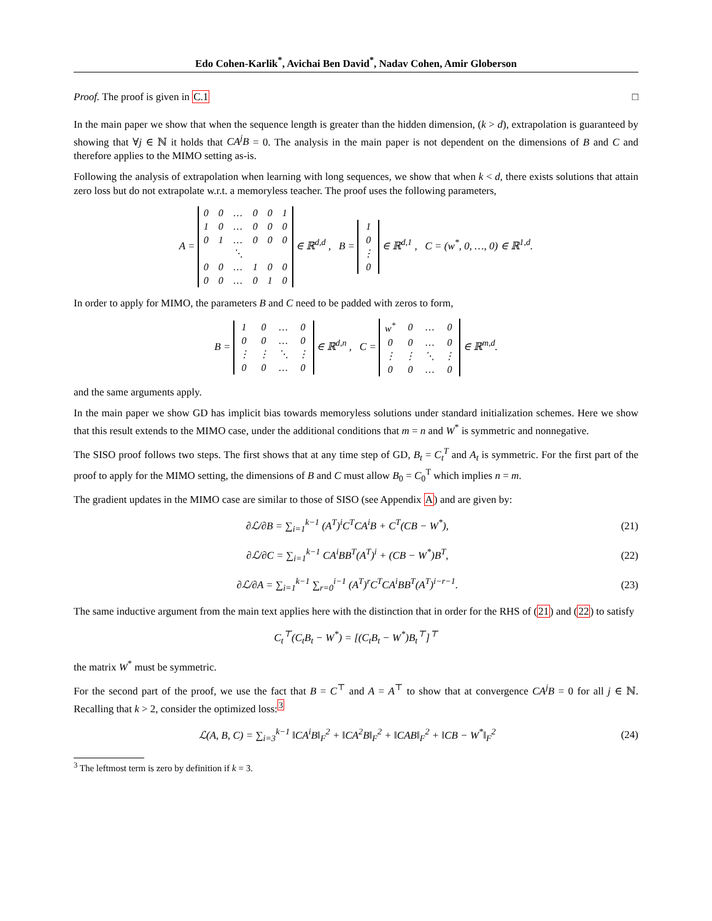Edo Cohen-Karlik<sup>*</sup>, Avichai Ben David<sup>*</sup>, Nadav Cohen, Amir Globerson
Proof. The proof is given in C.1 □
In the main paper we show that when the sequence length is greater than the hidden dimension, (k > d), extrapolation is guaranteed by showing that ∀j ∈ ℕ it holds that CA<sup>j</sup>B = 0. The analysis in the main paper is not dependent on the dimensions of B and C and therefore applies to the MIMO setting as-is.
Following the analysis of extrapolation when learning with long sequences, we show that when k < d, there exists solutions that attain zero loss but do not extrapolate w.r.t. a memoryless teacher. The proof uses the following parameters,
A =
| 0 | 0 | … | 0 | 0 | 1 |
| 1 | 0 | … | 0 | 0 | 0 |
| 0 | 1 | … | 0 | 0 | 0 |
| | | ⋱ | | | |
| 0 | 0 | … | 1 | 0 | 0 |
| 0 | 0 | … | 0 | 1 | 0 |
∈ ℝ<sup>d,d</sup> , B =
| 1 |
| 0 |
| ⋮ |
| 0 |
∈ ℝ<sup>d,1</sup> , C = (w<sup>*</sup>, 0, …, 0) ∈ ℝ<sup>1,d</sup>.
In order to apply for MIMO, the parameters B and C need to be padded with zeros to form,
B =
| 1 | 0 | … | 0 |
| 0 | 0 | … | 0 |
| ⋮ | ⋮ | ⋱ | ⋮ |
| 0 | 0 | … | 0 |
∈ ℝ<sup>d,n</sup> , C =
| w<sup>*</sup> | 0 | … | 0 |
| 0 | 0 | … | 0 |
| ⋮ | ⋮ | ⋱ | ⋮ |
| 0 | 0 | … | 0 |
∈ ℝ<sup>m,d</sup>.
and the same arguments apply.
In the main paper we show GD has implicit bias towards memoryless solutions under standard initialization schemes. Here we show that this result extends to the MIMO case, under the additional conditions that m = n and W<sup>*</sup> is symmetric and nonnegative.
The SISO proof follows two steps. The first shows that at any time step of GD, B<sub>t</sub> = C<sub>t</sub><sup>T</sup> and A<sub>t</sub> is symmetric. For the first part of the proof to apply for the MIMO setting, the dimensions of B and C must allow B<sub>0</sub> = C<sub>0</sub><sup>T</sup> which implies n = m.
The gradient updates in the MIMO case are similar to those of SISO (see Appendix A) and are given by:
∂ℒ/∂B = ∑<sub>i=1</sub><sup>k−1</sup> (A<sup>T</sup>)<sup>i</sup>C<sup>T</sup>CA<sup>i</sup>B + C<sup>T</sup>(CB − W<sup>*</sup>),
(21)
∂ℒ/∂C = ∑<sub>i=1</sub><sup>k−1</sup> CA<sup>i</sup>BB<sup>T</sup>(A<sup>T</sup>)<sup>i</sup> + (CB − W<sup>*</sup>)B<sup>T</sup>,
(22)
∂ℒ/∂A = ∑<sub>i=1</sub><sup>k−1</sup> ∑<sub>r=0</sub><sup>i−1</sup> (A<sup>T</sup>)<sup>r</sup>C<sup>T</sup>CA<sup>i</sup>BB<sup>T</sup>(A<sup>T</sup>)<sup>i−r−1</sup>.
(23)
The same inductive argument from the main text applies here with the distinction that in order for the RHS of (21) and (22) to satisfy
C<sub>t</sub><sup>⊤</sup>(C<sub>t</sub>B<sub>t</sub> − W<sup>*</sup>) = [(C<sub>t</sub>B<sub>t</sub> − W<sup>*</sup>)B<sub>t</sub><sup>⊤</sup>]<sup>⊤</sup>
the matrix W<sup>*</sup> must be symmetric.
For the second part of the proof, we use the fact that B = C<sup>⊤</sup> and A = A<sup>⊤</sup> to show that at convergence CA<sup>j</sup>B = 0 for all j ∈ ℕ. Recalling that k > 2, consider the optimized loss:<sup>3</sup>
ℒ(A, B, C) = ∑<sub>i=3</sub><sup>k−1</sup> ‖CA<sup>i</sup>B‖<sub>F</sub><sup>2</sup> + ‖CA<sup>2</sup>B‖<sub>F</sub><sup>2</sup> + ‖CAB‖<sub>F</sub><sup>2</sup> + ‖CB − W<sup>*</sup>‖<sub>F</sub><sup>2</sup>
(24)
<sup>3</sup> The leftmost term is zero by definition if k = 3.